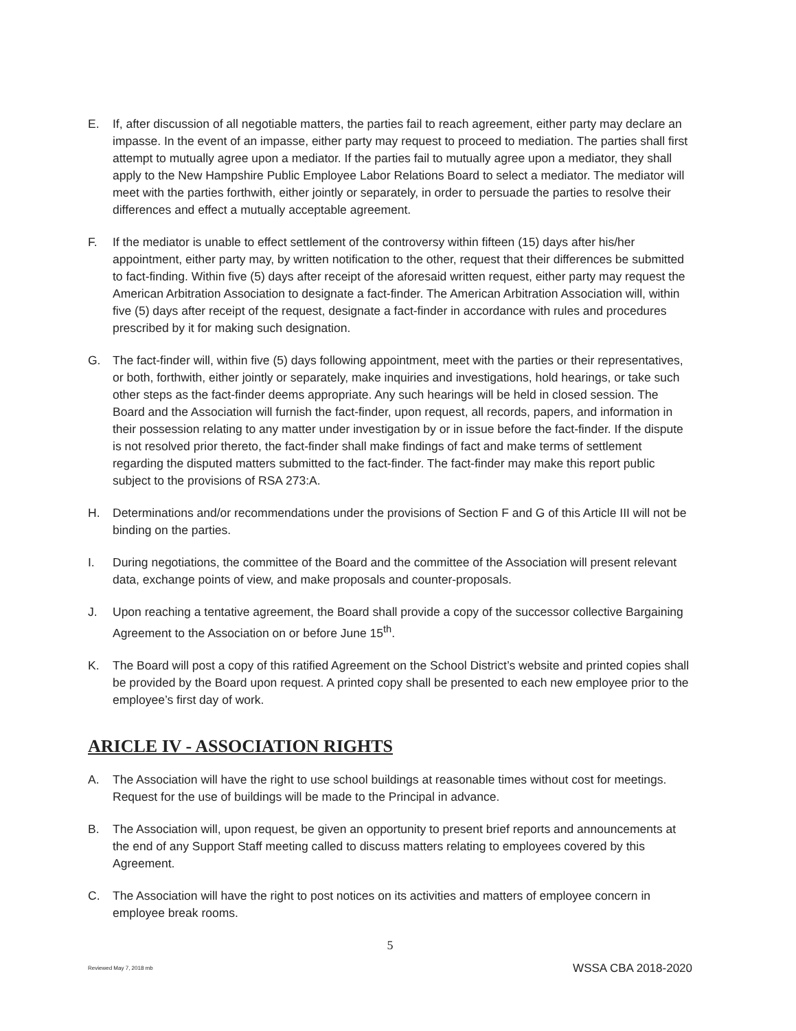E. If, after discussion of all negotiable matters, the parties fail to reach agreement, either party may declare an impasse. In the event of an impasse, either party may request to proceed to mediation. The parties shall first attempt to mutually agree upon a mediator. If the parties fail to mutually agree upon a mediator, they shall apply to the New Hampshire Public Employee Labor Relations Board to select a mediator. The mediator will meet with the parties forthwith, either jointly or separately, in order to persuade the parties to resolve their differences and effect a mutually acceptable agreement.
F. If the mediator is unable to effect settlement of the controversy within fifteen (15) days after his/her appointment, either party may, by written notification to the other, request that their differences be submitted to fact-finding. Within five (5) days after receipt of the aforesaid written request, either party may request the American Arbitration Association to designate a fact-finder. The American Arbitration Association will, within five (5) days after receipt of the request, designate a fact-finder in accordance with rules and procedures prescribed by it for making such designation.
G. The fact-finder will, within five (5) days following appointment, meet with the parties or their representatives, or both, forthwith, either jointly or separately, make inquiries and investigations, hold hearings, or take such other steps as the fact-finder deems appropriate. Any such hearings will be held in closed session. The Board and the Association will furnish the fact-finder, upon request, all records, papers, and information in their possession relating to any matter under investigation by or in issue before the fact-finder. If the dispute is not resolved prior thereto, the fact-finder shall make findings of fact and make terms of settlement regarding the disputed matters submitted to the fact-finder. The fact-finder may make this report public subject to the provisions of RSA 273:A.
H. Determinations and/or recommendations under the provisions of Section F and G of this Article III will not be binding on the parties.
I. During negotiations, the committee of the Board and the committee of the Association will present relevant data, exchange points of view, and make proposals and counter-proposals.
J. Upon reaching a tentative agreement, the Board shall provide a copy of the successor collective Bargaining Agreement to the Association on or before June 15<sup>th</sup>.
K. The Board will post a copy of this ratified Agreement on the School District’s website and printed copies shall be provided by the Board upon request. A printed copy shall be presented to each new employee prior to the employee’s first day of work.
ARICLE IV - ASSOCIATION RIGHTS
A. The Association will have the right to use school buildings at reasonable times without cost for meetings. Request for the use of buildings will be made to the Principal in advance.
B. The Association will, upon request, be given an opportunity to present brief reports and announcements at the end of any Support Staff meeting called to discuss matters relating to employees covered by this Agreement.
C. The Association will have the right to post notices on its activities and matters of employee concern in employee break rooms.
5
Reviewed May 7, 2018 mb WSSA CBA 2018-2020